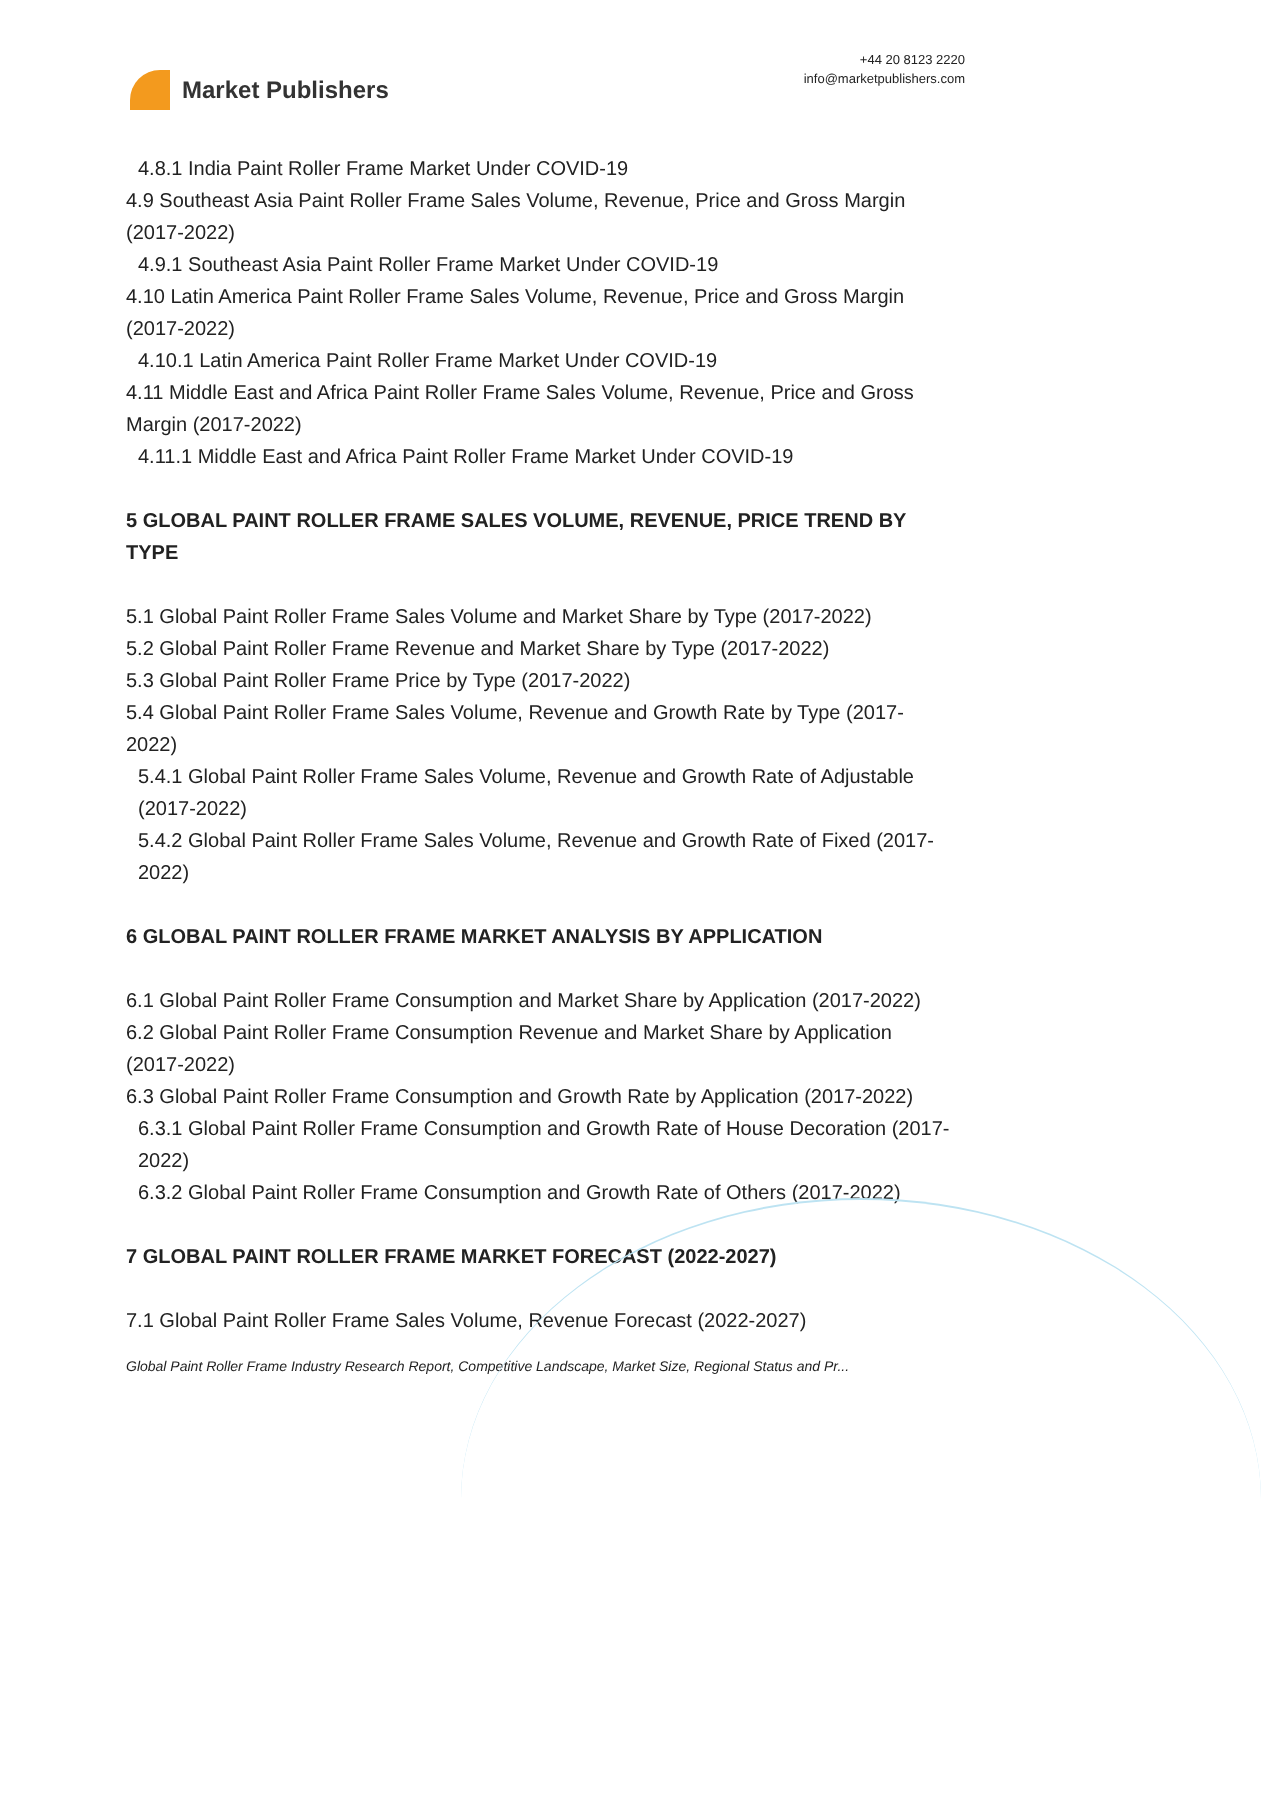Market Publishers
+44 20 8123 2220
info@marketpublishers.com
4.8.1 India Paint Roller Frame Market Under COVID-19
4.9 Southeast Asia Paint Roller Frame Sales Volume, Revenue, Price and Gross Margin (2017-2022)
4.9.1 Southeast Asia Paint Roller Frame Market Under COVID-19
4.10 Latin America Paint Roller Frame Sales Volume, Revenue, Price and Gross Margin (2017-2022)
4.10.1 Latin America Paint Roller Frame Market Under COVID-19
4.11 Middle East and Africa Paint Roller Frame Sales Volume, Revenue, Price and Gross Margin (2017-2022)
4.11.1 Middle East and Africa Paint Roller Frame Market Under COVID-19
5 GLOBAL PAINT ROLLER FRAME SALES VOLUME, REVENUE, PRICE TREND BY TYPE
5.1 Global Paint Roller Frame Sales Volume and Market Share by Type (2017-2022)
5.2 Global Paint Roller Frame Revenue and Market Share by Type (2017-2022)
5.3 Global Paint Roller Frame Price by Type (2017-2022)
5.4 Global Paint Roller Frame Sales Volume, Revenue and Growth Rate by Type (2017-2022)
5.4.1 Global Paint Roller Frame Sales Volume, Revenue and Growth Rate of Adjustable (2017-2022)
5.4.2 Global Paint Roller Frame Sales Volume, Revenue and Growth Rate of Fixed (2017-2022)
6 GLOBAL PAINT ROLLER FRAME MARKET ANALYSIS BY APPLICATION
6.1 Global Paint Roller Frame Consumption and Market Share by Application (2017-2022)
6.2 Global Paint Roller Frame Consumption Revenue and Market Share by Application (2017-2022)
6.3 Global Paint Roller Frame Consumption and Growth Rate by Application (2017-2022)
6.3.1 Global Paint Roller Frame Consumption and Growth Rate of House Decoration (2017-2022)
6.3.2 Global Paint Roller Frame Consumption and Growth Rate of Others (2017-2022)
7 GLOBAL PAINT ROLLER FRAME MARKET FORECAST (2022-2027)
7.1 Global Paint Roller Frame Sales Volume, Revenue Forecast (2022-2027)
Global Paint Roller Frame Industry Research Report, Competitive Landscape, Market Size, Regional Status and Pr...